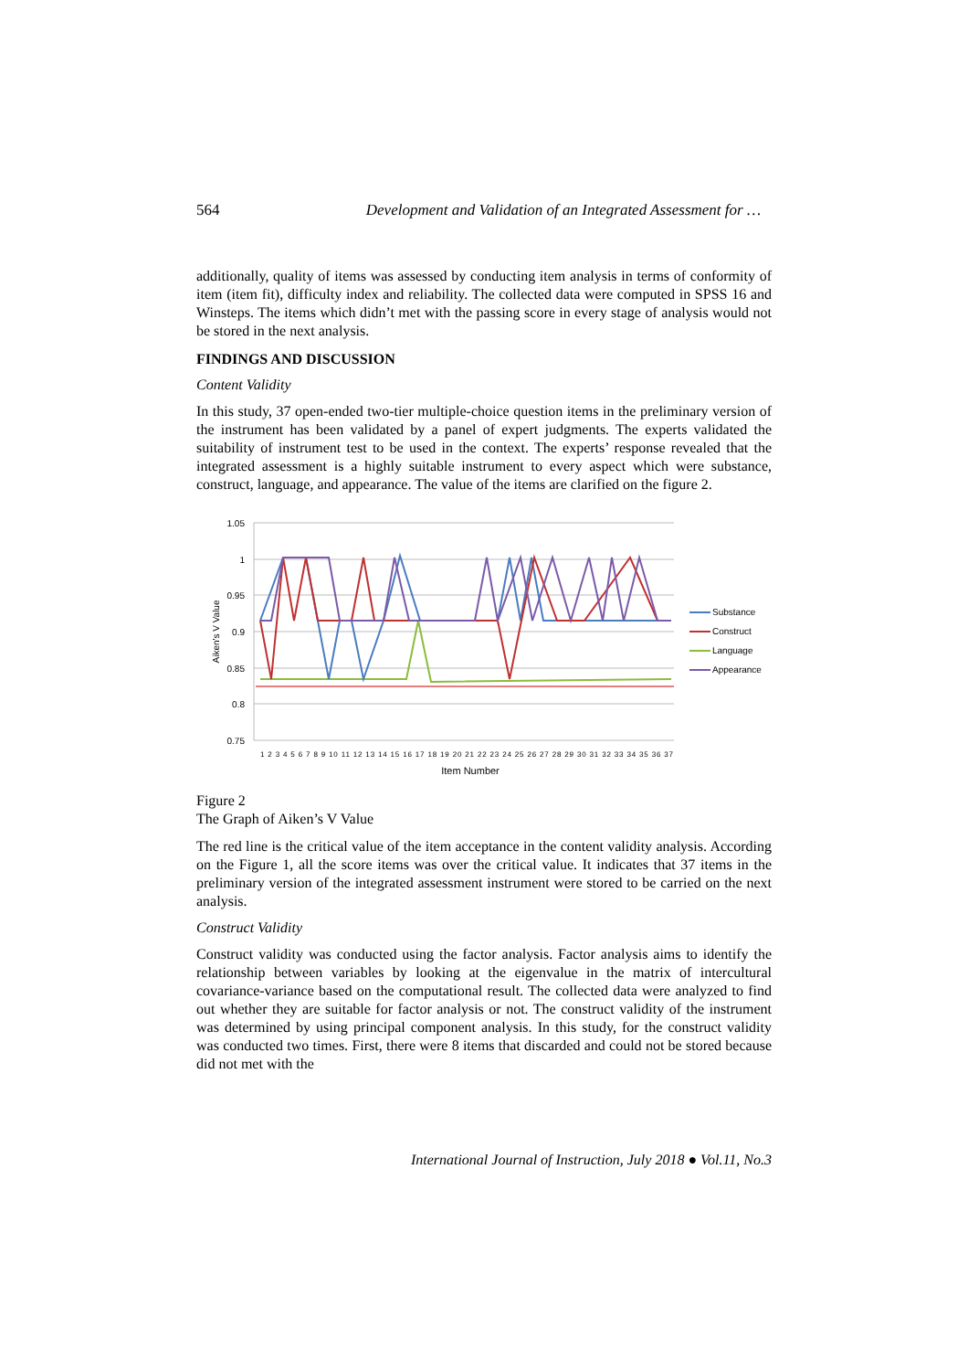564 Development and Validation of an Integrated Assessment for …
additionally, quality of items was assessed by conducting item analysis in terms of conformity of item (item fit), difficulty index and reliability. The collected data were computed in SPSS 16 and Winsteps. The items which didn’t met with the passing score in every stage of analysis would not be stored in the next analysis.
FINDINGS AND DISCUSSION
Content Validity
In this study, 37 open-ended two-tier multiple-choice question items in the preliminary version of the instrument has been validated by a panel of expert judgments. The experts validated the suitability of instrument test to be used in the context. The experts’ response revealed that the integrated assessment is a highly suitable instrument to every aspect which were substance, construct, language, and appearance. The value of the items are clarified on the figure 2.
1.05
1
0.95
0.9
0.85
0.8
0.75
Aiken's V Value
1 2 3 4 5 6 7 8 9 10 11 12 13 14 15 16 17 18 19 20 21 22 23 24 25 26 27 28 29 30 31 32 33 34 35 36 37
Item Number
Substance
Construct
Language
Appearance
Figure 2
The Graph of Aiken’s V Value
The red line is the critical value of the item acceptance in the content validity analysis. According on the Figure 1, all the score items was over the critical value. It indicates that 37 items in the preliminary version of the integrated assessment instrument were stored to be carried on the next analysis.
Construct Validity
Construct validity was conducted using the factor analysis. Factor analysis aims to identify the relationship between variables by looking at the eigenvalue in the matrix of intercultural covariance-variance based on the computational result. The collected data were analyzed to find out whether they are suitable for factor analysis or not. The construct validity of the instrument was determined by using principal component analysis. In this study, for the construct validity was conducted two times. First, there were 8 items that discarded and could not be stored because did not met with the
International Journal of Instruction, July 2018 ● Vol.11, No.3